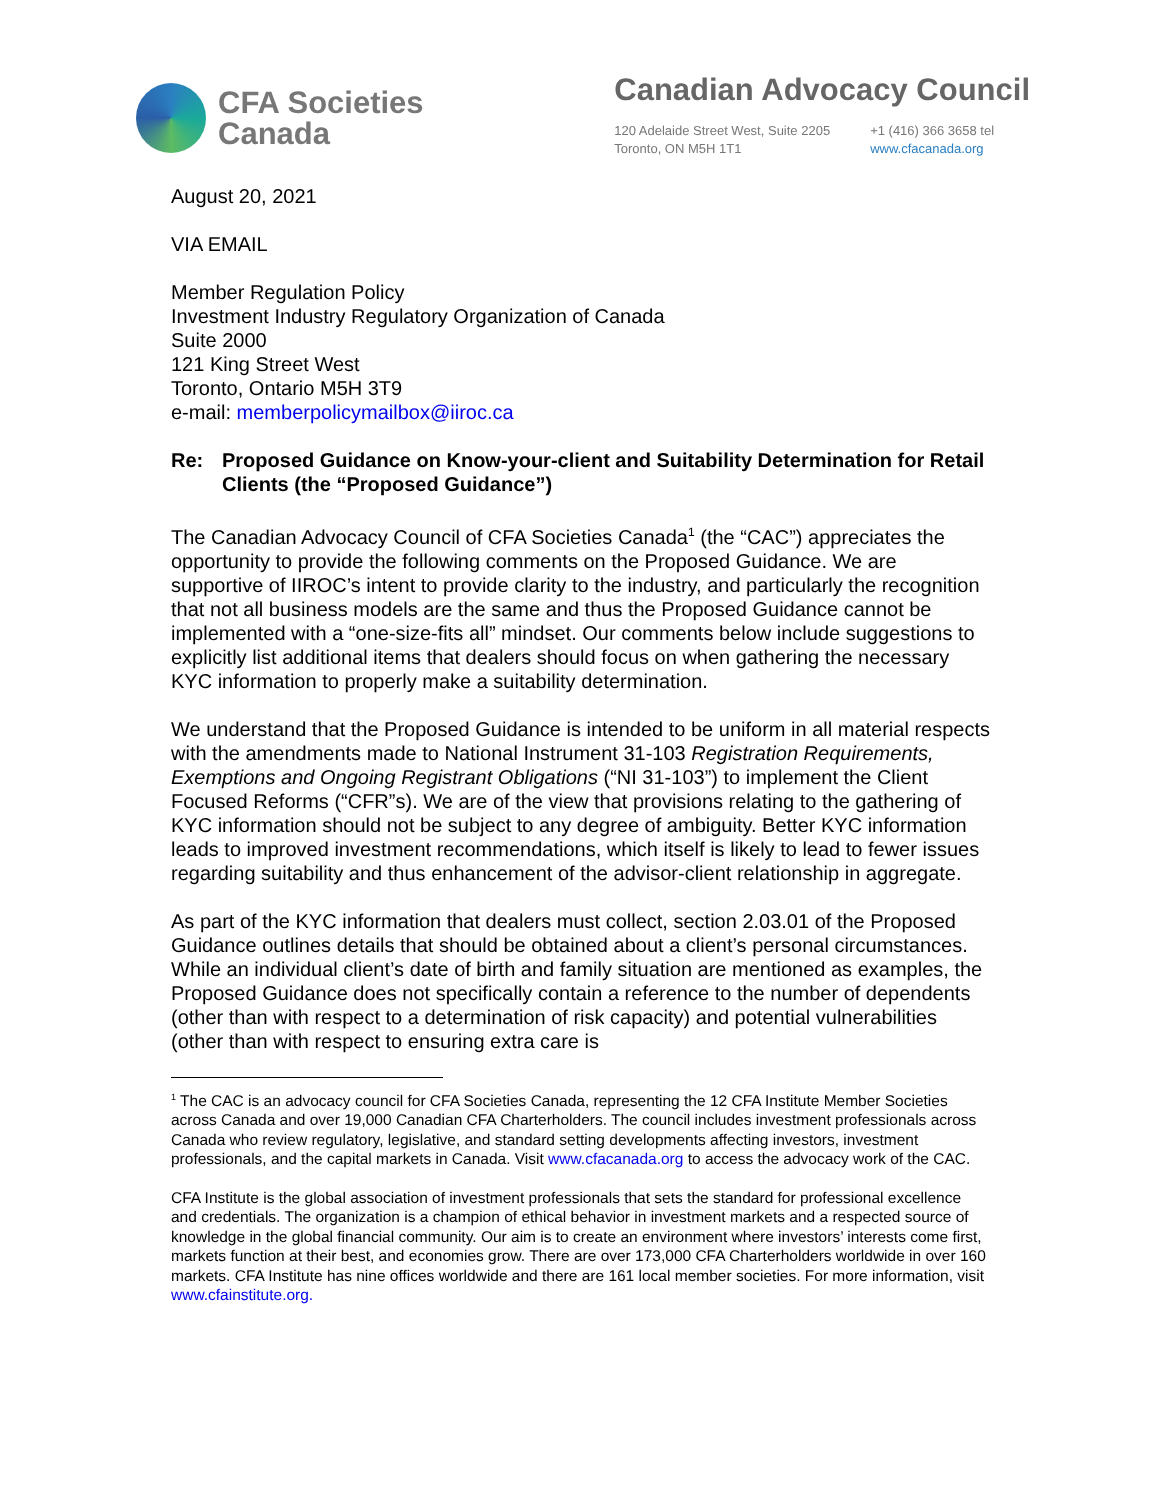CFA Societies
Canada
Canadian Advocacy Council
120 Adelaide Street West, Suite 2205
Toronto, ON M5H 1T1
+1 (416) 366 3658 tel
www.cfacanada.org
August 20, 2021
VIA EMAIL
Member Regulation Policy
Investment Industry Regulatory Organization of Canada
Suite 2000
121 King Street West
Toronto, Ontario M5H 3T9
e-mail: memberpolicymailbox@iiroc.ca
Re: Proposed Guidance on Know-your-client and Suitability Determination for Retail Clients (the “Proposed Guidance”)
The Canadian Advocacy Council of CFA Societies Canada<sup>1</sup> (the “CAC”) appreciates the opportunity to provide the following comments on the Proposed Guidance. We are supportive of IIROC’s intent to provide clarity to the industry, and particularly the recognition that not all business models are the same and thus the Proposed Guidance cannot be implemented with a “one-size-fits all” mindset. Our comments below include suggestions to explicitly list additional items that dealers should focus on when gathering the necessary KYC information to properly make a suitability determination.
We understand that the Proposed Guidance is intended to be uniform in all material respects with the amendments made to National Instrument 31-103 Registration Requirements, Exemptions and Ongoing Registrant Obligations (“NI 31-103”) to implement the Client Focused Reforms (“CFR”s). We are of the view that provisions relating to the gathering of KYC information should not be subject to any degree of ambiguity. Better KYC information leads to improved investment recommendations, which itself is likely to lead to fewer issues regarding suitability and thus enhancement of the advisor-client relationship in aggregate.
As part of the KYC information that dealers must collect, section 2.03.01 of the Proposed Guidance outlines details that should be obtained about a client’s personal circumstances. While an individual client’s date of birth and family situation are mentioned as examples, the Proposed Guidance does not specifically contain a reference to the number of dependents (other than with respect to a determination of risk capacity) and potential vulnerabilities (other than with respect to ensuring extra care is
<sup>1</sup> The CAC is an advocacy council for CFA Societies Canada, representing the 12 CFA Institute Member Societies across Canada and over 19,000 Canadian CFA Charterholders. The council includes investment professionals across Canada who review regulatory, legislative, and standard setting developments affecting investors, investment professionals, and the capital markets in Canada. Visit www.cfacanada.org to access the advocacy work of the CAC.
CFA Institute is the global association of investment professionals that sets the standard for professional excellence and credentials. The organization is a champion of ethical behavior in investment markets and a respected source of knowledge in the global financial community. Our aim is to create an environment where investors’ interests come first, markets function at their best, and economies grow. There are over 173,000 CFA Charterholders worldwide in over 160 markets. CFA Institute has nine offices worldwide and there are 161 local member societies. For more information, visit www.cfainstitute.org.